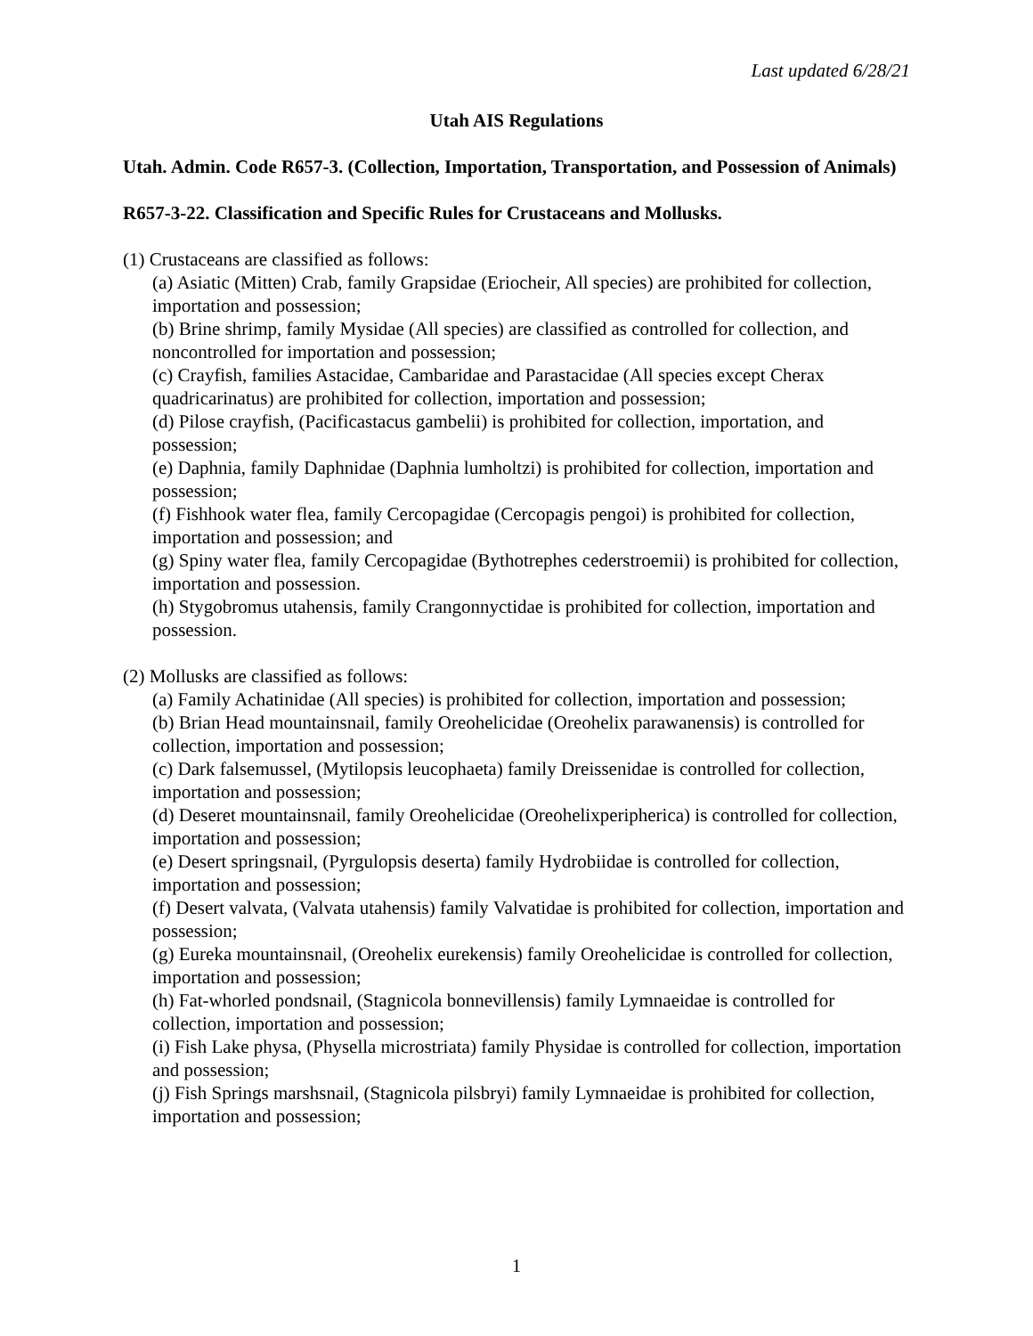Last updated 6/28/21
Utah AIS Regulations
Utah. Admin. Code R657-3. (Collection, Importation, Transportation, and Possession of Animals)
R657-3-22. Classification and Specific Rules for Crustaceans and Mollusks.
(1) Crustaceans are classified as follows:
(a) Asiatic (Mitten) Crab, family Grapsidae (Eriocheir, All species) are prohibited for collection, importation and possession;
(b) Brine shrimp, family Mysidae (All species) are classified as controlled for collection, and noncontrolled for importation and possession;
(c) Crayfish, families Astacidae, Cambaridae and Parastacidae (All species except Cherax quadricarinatus) are prohibited for collection, importation and possession;
(d) Pilose crayfish, (Pacificastacus gambelii) is prohibited for collection, importation, and possession;
(e) Daphnia, family Daphnidae (Daphnia lumholtzi) is prohibited for collection, importation and possession;
(f) Fishhook water flea, family Cercopagidae (Cercopagis pengoi) is prohibited for collection, importation and possession; and
(g) Spiny water flea, family Cercopagidae (Bythotrephes cederstroemii) is prohibited for collection, importation and possession.
(h) Stygobromus utahensis, family Crangonnyctidae is prohibited for collection, importation and possession.
(2) Mollusks are classified as follows:
(a) Family Achatinidae (All species) is prohibited for collection, importation and possession;
(b) Brian Head mountainsnail, family Oreohelicidae (Oreohelix parawanensis) is controlled for collection, importation and possession;
(c) Dark falsemussel, (Mytilopsis leucophaeta) family Dreissenidae is controlled for collection, importation and possession;
(d) Deseret mountainsnail, family Oreohelicidae (Oreohelixperipherica) is controlled for collection, importation and possession;
(e) Desert springsnail, (Pyrgulopsis deserta) family Hydrobiidae is controlled for collection, importation and possession;
(f) Desert valvata, (Valvata utahensis) family Valvatidae is prohibited for collection, importation and possession;
(g) Eureka mountainsnail, (Oreohelix eurekensis) family Oreohelicidae is controlled for collection, importation and possession;
(h) Fat-whorled pondsnail, (Stagnicola bonnevillensis) family Lymnaeidae is controlled for collection, importation and possession;
(i) Fish Lake physa, (Physella microstriata) family Physidae is controlled for collection, importation and possession;
(j) Fish Springs marshsnail, (Stagnicola pilsbryi) family Lymnaeidae is prohibited for collection, importation and possession;
1